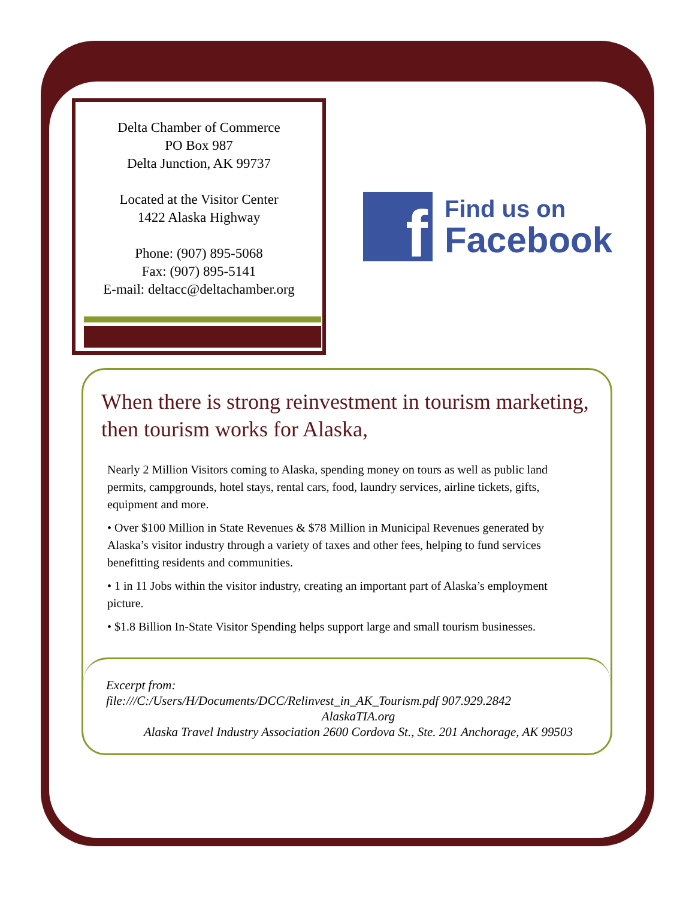Delta Chamber of Commerce
PO Box 987
Delta Junction, AK 99737
Located at the Visitor Center
1422 Alaska Highway
Phone: (907) 895-5068
Fax: (907) 895-5141
E-mail: deltacc@deltachamber.org
f
Find us on
Facebook
When there is strong reinvestment in tourism marketing, then tourism works for Alaska,
Nearly 2 Million Visitors coming to Alaska, spending money on tours as well as public land permits, campgrounds, hotel stays, rental cars, food, laundry services, airline tickets, gifts, equipment and more.
• Over $100 Million in State Revenues & $78 Million in Municipal Revenues generated by Alaska’s visitor industry through a variety of taxes and other fees, helping to fund services benefitting residents and communities.
• 1 in 11 Jobs within the visitor industry, creating an important part of Alaska’s employment picture.
• $1.8 Billion In-State Visitor Spending helps support large and small tourism businesses.
Excerpt from:
file:///C:/Users/H/Documents/DCC/Relinvest_in_AK_Tourism.pdf 907.929.2842
AlaskaTIA.org
Alaska Travel Industry Association 2600 Cordova St., Ste. 201 Anchorage, AK 99503